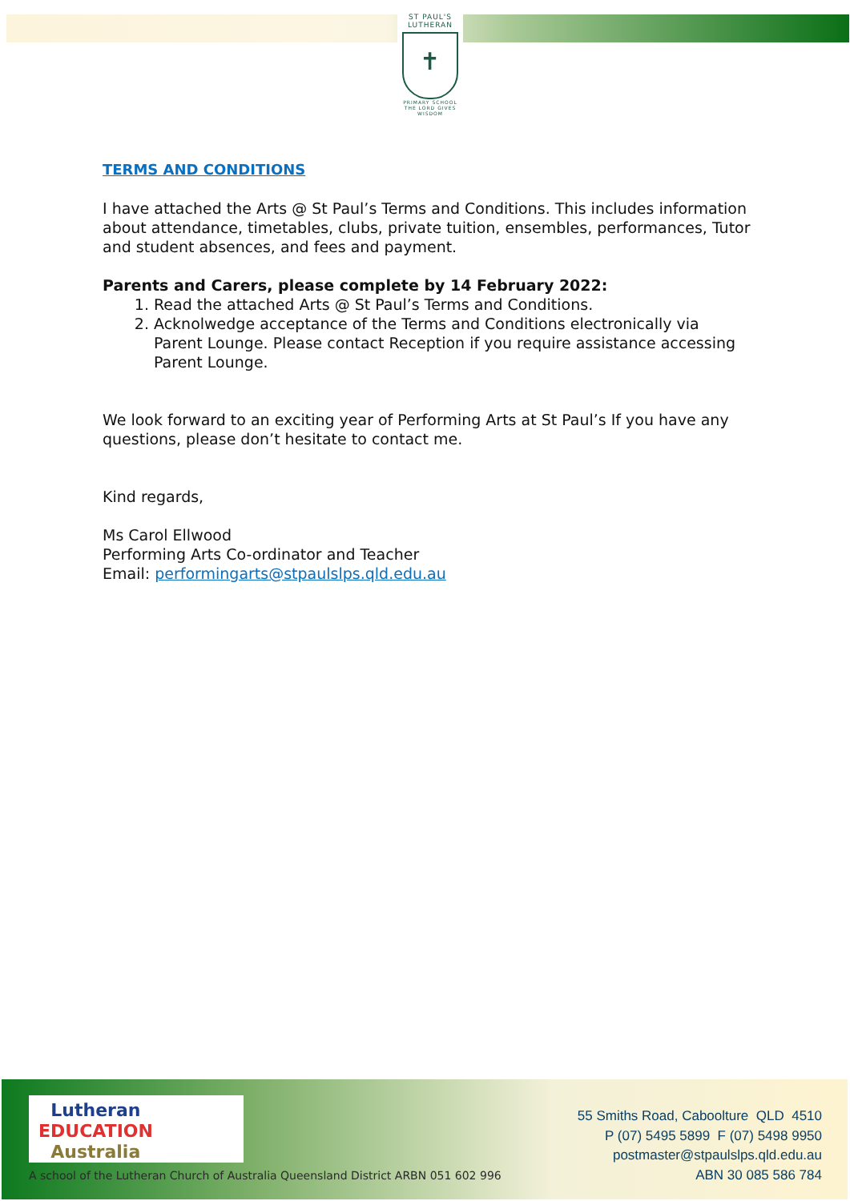ST PAUL'S
LUTHERAN
✝
PRIMARY SCHOOL
THE LORD GIVES WISDOM
TERMS AND CONDITIONS
I have attached the Arts @ St Paul’s Terms and Conditions. This includes information about attendance, timetables, clubs, private tuition, ensembles, performances, Tutor and student absences, and fees and payment.
Parents and Carers, please complete by 14 February 2022:
1. Read the attached Arts @ St Paul’s Terms and Conditions.
2. Acknolwedge acceptance of the Terms and Conditions electronically via Parent Lounge. Please contact Reception if you require assistance accessing Parent Lounge.
We look forward to an exciting year of Performing Arts at St Paul’s If you have any questions, please don’t hesitate to contact me.
Kind regards,
Ms Carol Ellwood
Performing Arts Co-ordinator and Teacher
Email: performingarts@stpaulslps.qld.edu.au
Lutheran
EDUCATION
Australia
A school of the Lutheran Church of Australia Queensland District ARBN 051 602 996
55 Smiths Road, Caboolture QLD 4510
P (07) 5495 5899 F (07) 5498 9950
postmaster@stpaulslps.qld.edu.au
ABN 30 085 586 784